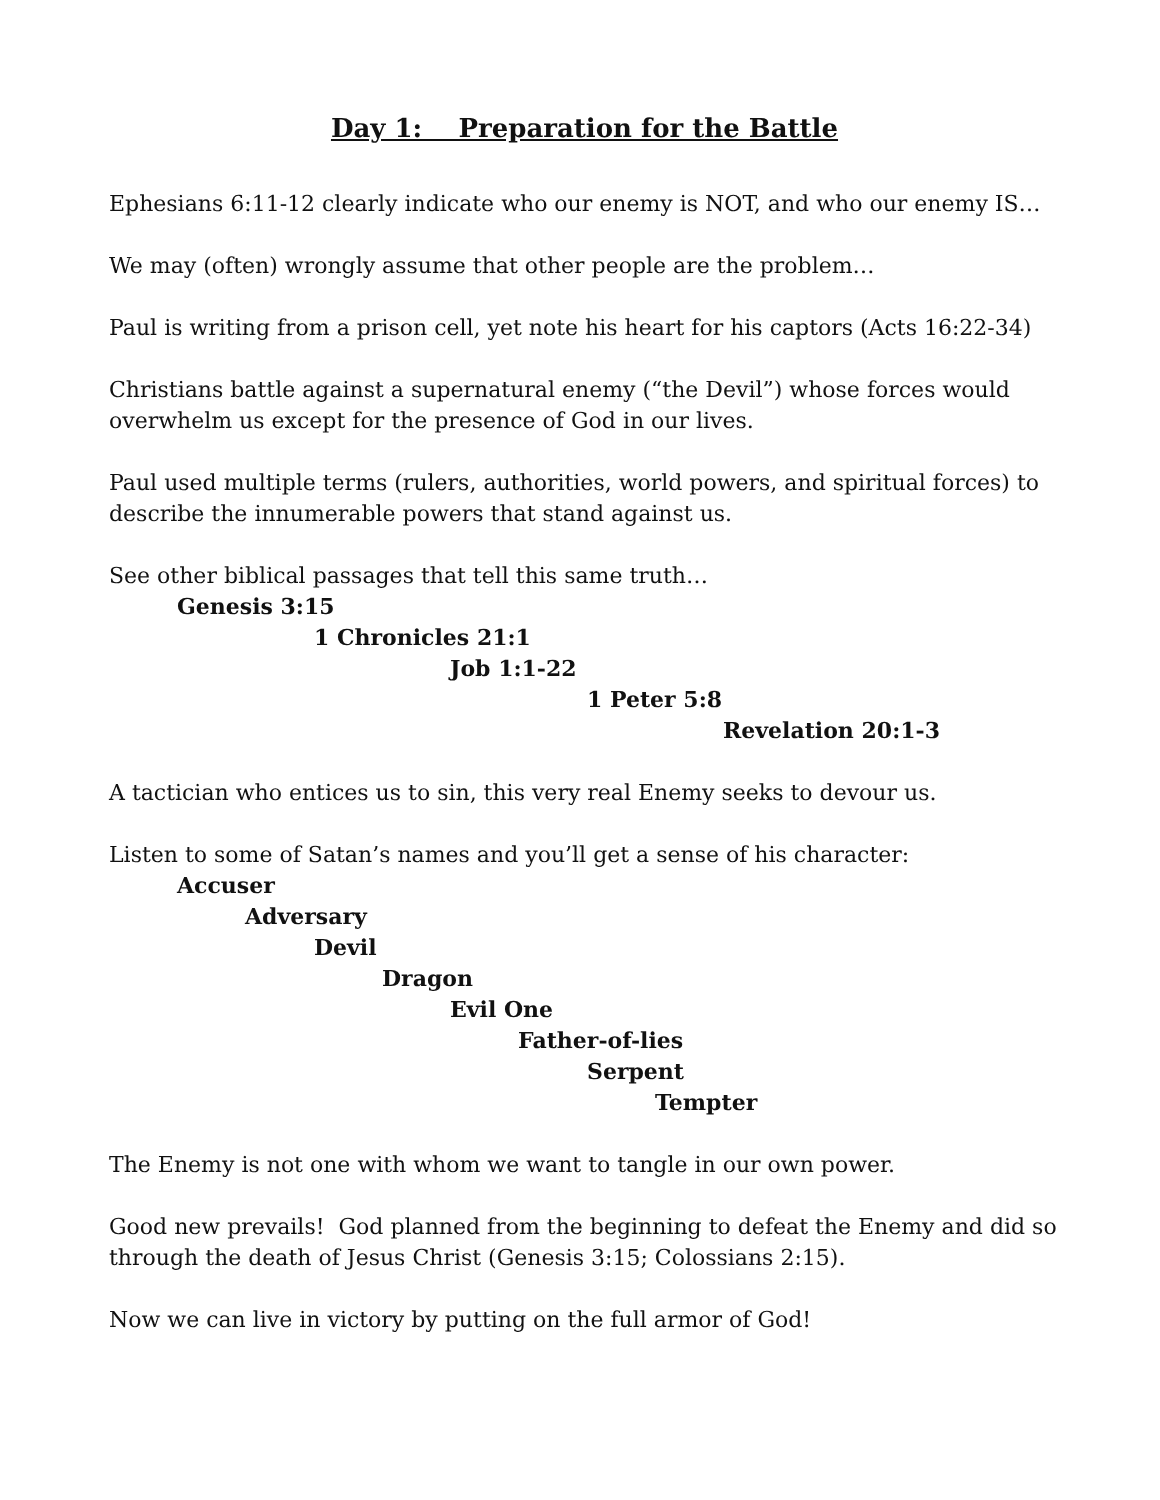Day 1: Preparation for the Battle
Ephesians 6:11-12 clearly indicate who our enemy is NOT, and who our enemy IS…
We may (often) wrongly assume that other people are the problem…
Paul is writing from a prison cell, yet note his heart for his captors (Acts 16:22-34)
Christians battle against a supernatural enemy (“the Devil”) whose forces would overwhelm us except for the presence of God in our lives.
Paul used multiple terms (rulers, authorities, world powers, and spiritual forces) to describe the innumerable powers that stand against us.
See other biblical passages that tell this same truth…
Genesis 3:15
1 Chronicles 21:1
Job 1:1-22
1 Peter 5:8
Revelation 20:1-3
A tactician who entices us to sin, this very real Enemy seeks to devour us.
Listen to some of Satan’s names and you’ll get a sense of his character:
Accuser
Adversary
Devil
Dragon
Evil One
Father-of-lies
Serpent
Tempter
The Enemy is not one with whom we want to tangle in our own power.
Good new prevails! God planned from the beginning to defeat the Enemy and did so through the death of Jesus Christ (Genesis 3:15; Colossians 2:15).
Now we can live in victory by putting on the full armor of God!